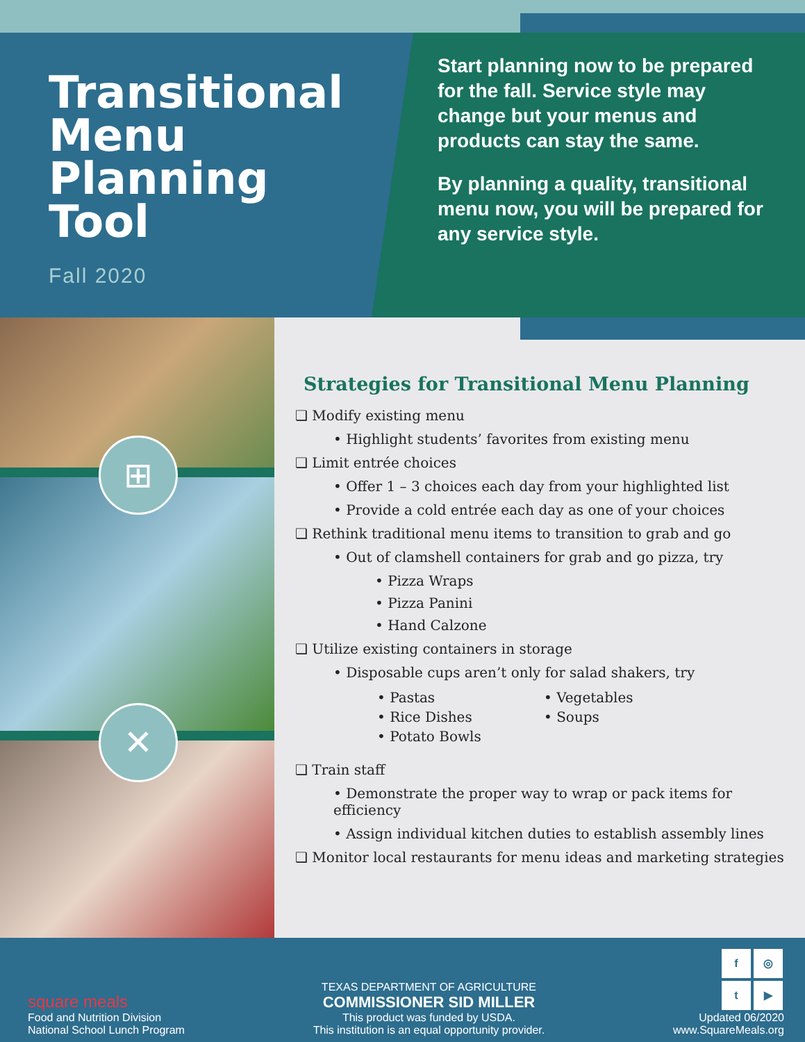Transitional
Menu
Planning
Tool
Fall 2020
Start planning now to be prepared for the fall. Service style may change but your menus and products can stay the same.
By planning a quality, transitional menu now, you will be prepared for any service style.
⊞
✕
Strategies for Transitional Menu Planning
❑ Modify existing menu
• Highlight students’ favorites from existing menu
❑ Limit entrée choices
• Offer 1 – 3 choices each day from your highlighted list
• Provide a cold entrée each day as one of your choices
❑ Rethink traditional menu items to transition to grab and go
• Out of clamshell containers for grab and go pizza, try
• Pizza Wraps
• Pizza Panini
• Hand Calzone
❑ Utilize existing containers in storage
• Disposable cups aren’t only for salad shakers, try
• Pastas
• Rice Dishes
• Potato Bowls
• Vegetables
• Soups
❑ Train staff
• Demonstrate the proper way to wrap or pack items for efficiency
• Assign individual kitchen duties to establish assembly lines
❑ Monitor local restaurants for menu ideas and marketing strategies
square meals
Food and Nutrition Division
National School Lunch Program
TEXAS DEPARTMENT OF AGRICULTURE
COMMISSIONER SID MILLER
This product was funded by USDA.
This institution is an equal opportunity provider.
f ◎
t ▶
Updated 06/2020
www.SquareMeals.org